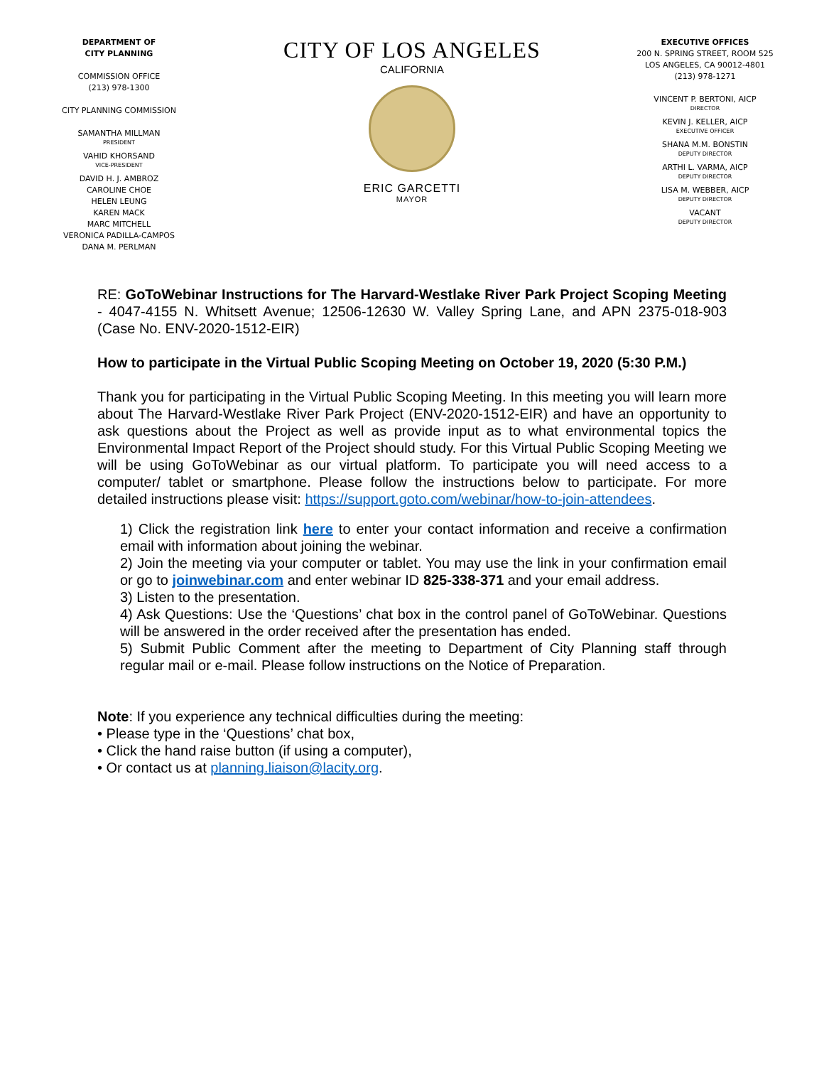DEPARTMENT OF
CITY PLANNING
COMMISSION OFFICE
(213) 978-1300
CITY PLANNING COMMISSION
SAMANTHA MILLMAN
PRESIDENT
VAHID KHORSAND
VICE-PRESIDENT
DAVID H. J. AMBROZ
CAROLINE CHOE
HELEN LEUNG
KAREN MACK
MARC MITCHELL
VERONICA PADILLA-CAMPOS
DANA M. PERLMAN
CITY OF LOS ANGELES
CALIFORNIA
ERIC GARCETTI
MAYOR
EXECUTIVE OFFICES
200 N. SPRING STREET, ROOM 525
LOS ANGELES, CA 90012-4801
(213) 978-1271
VINCENT P. BERTONI, AICP
DIRECTOR
KEVIN J. KELLER, AICP
EXECUTIVE OFFICER
SHANA M.M. BONSTIN
DEPUTY DIRECTOR
ARTHI L. VARMA, AICP
DEPUTY DIRECTOR
LISA M. WEBBER, AICP
DEPUTY DIRECTOR
VACANT
DEPUTY DIRECTOR
RE: GoToWebinar Instructions for The Harvard-Westlake River Park Project Scoping Meeting - 4047-4155 N. Whitsett Avenue; 12506-12630 W. Valley Spring Lane, and APN 2375-018-903 (Case No. ENV-2020-1512-EIR)
How to participate in the Virtual Public Scoping Meeting on October 19, 2020 (5:30 P.M.)
Thank you for participating in the Virtual Public Scoping Meeting. In this meeting you will learn more about The Harvard-Westlake River Park Project (ENV-2020-1512-EIR) and have an opportunity to ask questions about the Project as well as provide input as to what environmental topics the Environmental Impact Report of the Project should study. For this Virtual Public Scoping Meeting we will be using GoToWebinar as our virtual platform. To participate you will need access to a computer/ tablet or smartphone. Please follow the instructions below to participate. For more detailed instructions please visit: https://support.goto.com/webinar/how-to-join-attendees.
1) Click the registration link here to enter your contact information and receive a confirmation email with information about joining the webinar.
2) Join the meeting via your computer or tablet. You may use the link in your confirmation email or go to joinwebinar.com and enter webinar ID 825-338-371 and your email address.
3) Listen to the presentation.
4) Ask Questions: Use the ‘Questions’ chat box in the control panel of GoToWebinar. Questions will be answered in the order received after the presentation has ended.
5) Submit Public Comment after the meeting to Department of City Planning staff through regular mail or e-mail. Please follow instructions on the Notice of Preparation.
Note: If you experience any technical difficulties during the meeting:
• Please type in the ‘Questions’ chat box,
• Click the hand raise button (if using a computer),
• Or contact us at planning.liaison@lacity.org.